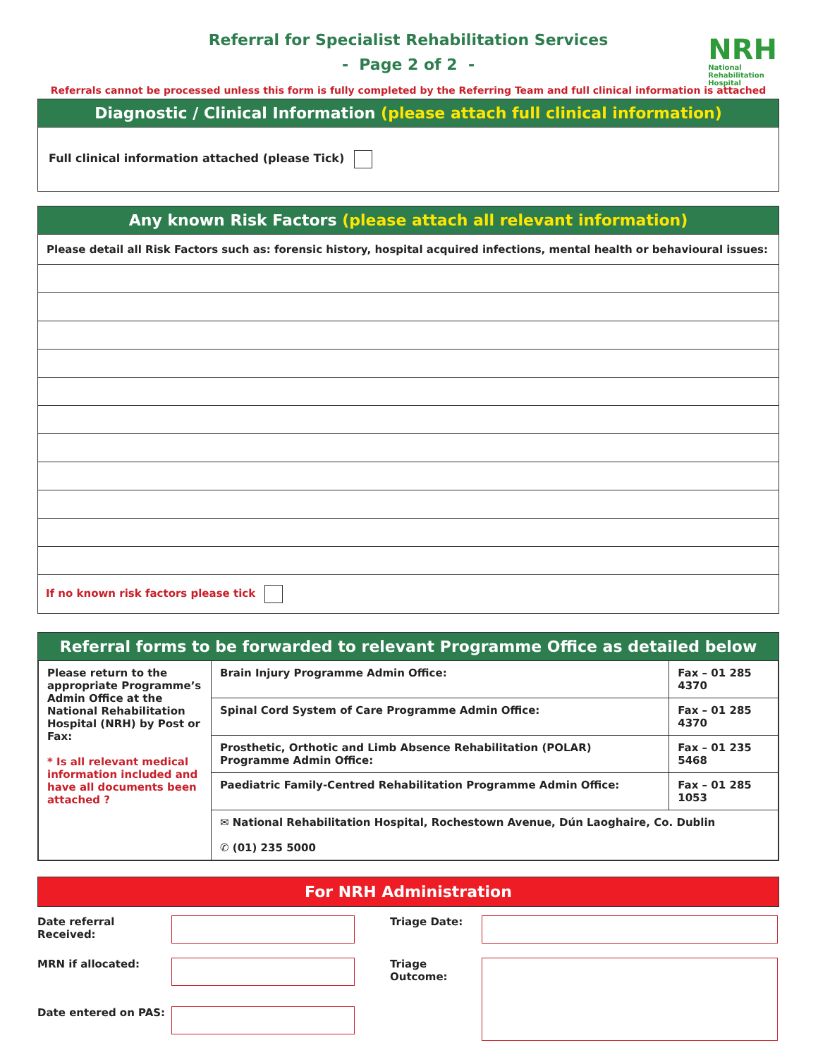NRH
National
Rehabilitation
Hospital
Referral for Specialist Rehabilitation Services
- Page 2 of 2 -
Referrals cannot be processed unless this form is fully completed by the Referring Team and full clinical information is attached
Diagnostic / Clinical Information (please attach full clinical information)
Full clinical information attached (please Tick)
Any known Risk Factors (please attach all relevant information)
Please detail all Risk Factors such as: forensic history, hospital acquired infections, mental health or behavioural issues:
If no known risk factors please tick
Referral forms to be forwarded to relevant Programme Office as detailed below
| Please return to the appropriate Programme’s Admin Office at the National Rehabilitation Hospital (NRH) by Post or Fax: * Is all relevant medical information included and have all documents been attached ? | Brain Injury Programme Admin Office: | Fax – 01 285 4370 |
| | Spinal Cord System of Care Programme Admin Office: | Fax – 01 285 4370 |
| | Prosthetic, Orthotic and Limb Absence Rehabilitation (POLAR) Programme Admin Office: | Fax – 01 235 5468 |
| | Paediatric Family-Centred Rehabilitation Programme Admin Office: | Fax – 01 285 1053 |
| | ✉ National Rehabilitation Hospital, Rochestown Avenue, Dún Laoghaire, Co. Dublin ✆ (01) 235 5000 | |
For NRH Administration
Date referral Received:
Triage Date:
MRN if allocated:
Triage Outcome:
Date entered on PAS: